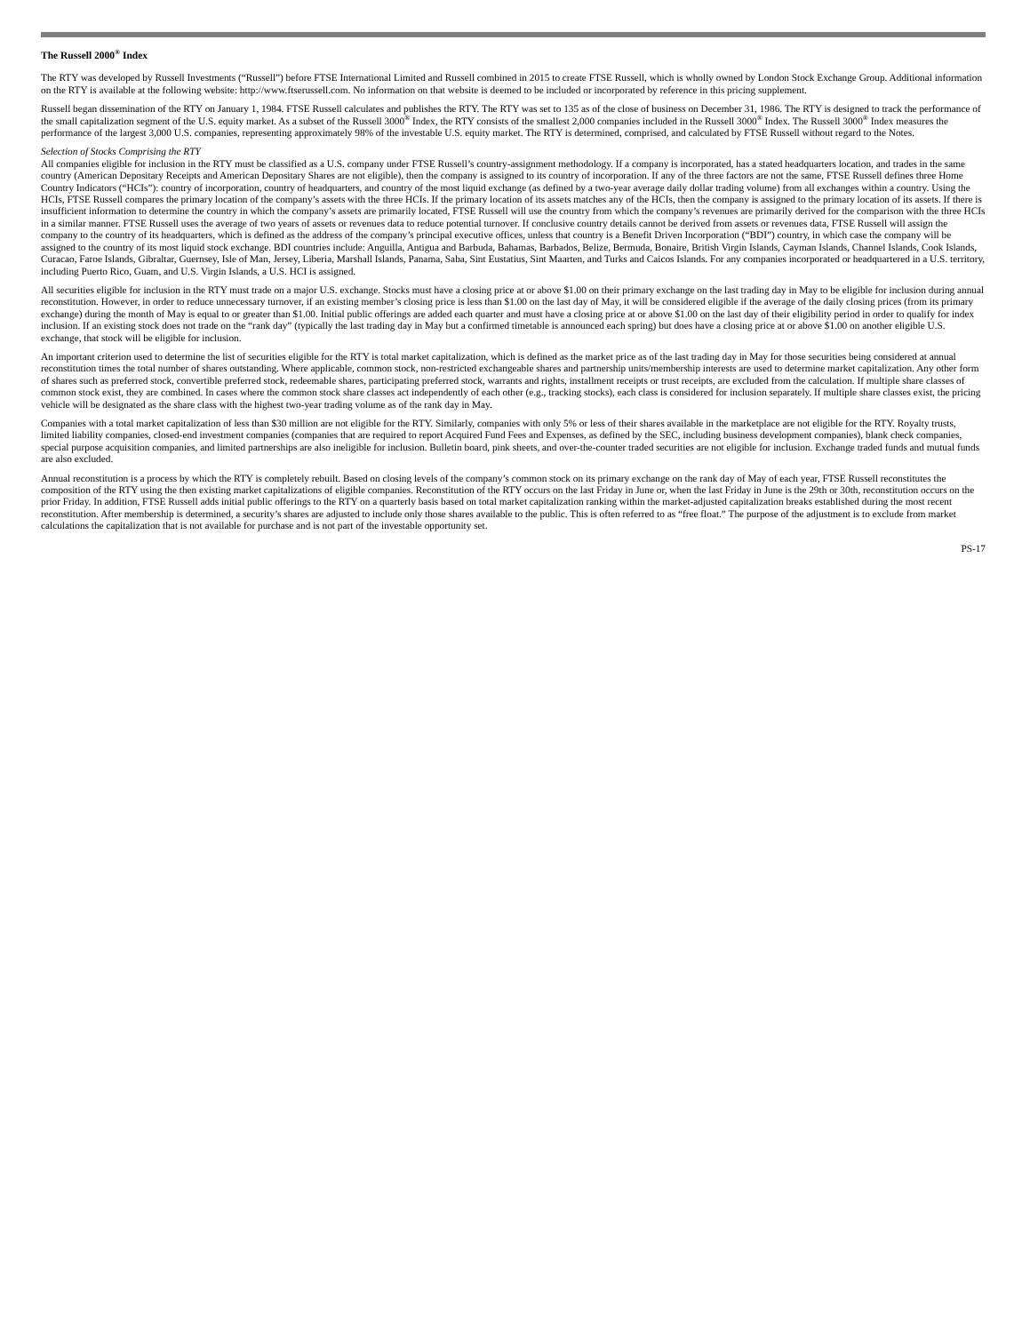The Russell 2000<sup>®</sup> Index
The RTY was developed by Russell Investments (“Russell”) before FTSE International Limited and Russell combined in 2015 to create FTSE Russell, which is wholly owned by London Stock Exchange Group. Additional information on the RTY is available at the following website: http://www.ftserussell.com. No information on that website is deemed to be included or incorporated by reference in this pricing supplement.
Russell began dissemination of the RTY on January 1, 1984. FTSE Russell calculates and publishes the RTY. The RTY was set to 135 as of the close of business on December 31, 1986. The RTY is designed to track the performance of the small capitalization segment of the U.S. equity market. As a subset of the Russell 3000<sup>®</sup> Index, the RTY consists of the smallest 2,000 companies included in the Russell 3000<sup>®</sup> Index. The Russell 3000<sup>®</sup> Index measures the performance of the largest 3,000 U.S. companies, representing approximately 98% of the investable U.S. equity market. The RTY is determined, comprised, and calculated by FTSE Russell without regard to the Notes.
Selection of Stocks Comprising the RTY
All companies eligible for inclusion in the RTY must be classified as a U.S. company under FTSE Russell’s country-assignment methodology. If a company is incorporated, has a stated headquarters location, and trades in the same country (American Depositary Receipts and American Depositary Shares are not eligible), then the company is assigned to its country of incorporation. If any of the three factors are not the same, FTSE Russell defines three Home Country Indicators (“HCIs”): country of incorporation, country of headquarters, and country of the most liquid exchange (as defined by a two-year average daily dollar trading volume) from all exchanges within a country. Using the HCIs, FTSE Russell compares the primary location of the company’s assets with the three HCIs. If the primary location of its assets matches any of the HCIs, then the company is assigned to the primary location of its assets. If there is insufficient information to determine the country in which the company’s assets are primarily located, FTSE Russell will use the country from which the company’s revenues are primarily derived for the comparison with the three HCIs in a similar manner. FTSE Russell uses the average of two years of assets or revenues data to reduce potential turnover. If conclusive country details cannot be derived from assets or revenues data, FTSE Russell will assign the company to the country of its headquarters, which is defined as the address of the company’s principal executive offices, unless that country is a Benefit Driven Incorporation (“BDI”) country, in which case the company will be assigned to the country of its most liquid stock exchange. BDI countries include: Anguilla, Antigua and Barbuda, Bahamas, Barbados, Belize, Bermuda, Bonaire, British Virgin Islands, Cayman Islands, Channel Islands, Cook Islands, Curacao, Faroe Islands, Gibraltar, Guernsey, Isle of Man, Jersey, Liberia, Marshall Islands, Panama, Saba, Sint Eustatius, Sint Maarten, and Turks and Caicos Islands. For any companies incorporated or headquartered in a U.S. territory, including Puerto Rico, Guam, and U.S. Virgin Islands, a U.S. HCI is assigned.
All securities eligible for inclusion in the RTY must trade on a major U.S. exchange. Stocks must have a closing price at or above $1.00 on their primary exchange on the last trading day in May to be eligible for inclusion during annual reconstitution. However, in order to reduce unnecessary turnover, if an existing member’s closing price is less than $1.00 on the last day of May, it will be considered eligible if the average of the daily closing prices (from its primary exchange) during the month of May is equal to or greater than $1.00. Initial public offerings are added each quarter and must have a closing price at or above $1.00 on the last day of their eligibility period in order to qualify for index inclusion. If an existing stock does not trade on the “rank day” (typically the last trading day in May but a confirmed timetable is announced each spring) but does have a closing price at or above $1.00 on another eligible U.S. exchange, that stock will be eligible for inclusion.
An important criterion used to determine the list of securities eligible for the RTY is total market capitalization, which is defined as the market price as of the last trading day in May for those securities being considered at annual reconstitution times the total number of shares outstanding. Where applicable, common stock, non-restricted exchangeable shares and partnership units/membership interests are used to determine market capitalization. Any other form of shares such as preferred stock, convertible preferred stock, redeemable shares, participating preferred stock, warrants and rights, installment receipts or trust receipts, are excluded from the calculation. If multiple share classes of common stock exist, they are combined. In cases where the common stock share classes act independently of each other (e.g., tracking stocks), each class is considered for inclusion separately. If multiple share classes exist, the pricing vehicle will be designated as the share class with the highest two-year trading volume as of the rank day in May.
Companies with a total market capitalization of less than $30 million are not eligible for the RTY. Similarly, companies with only 5% or less of their shares available in the marketplace are not eligible for the RTY. Royalty trusts, limited liability companies, closed-end investment companies (companies that are required to report Acquired Fund Fees and Expenses, as defined by the SEC, including business development companies), blank check companies, special purpose acquisition companies, and limited partnerships are also ineligible for inclusion. Bulletin board, pink sheets, and over-the-counter traded securities are not eligible for inclusion. Exchange traded funds and mutual funds are also excluded.
Annual reconstitution is a process by which the RTY is completely rebuilt. Based on closing levels of the company’s common stock on its primary exchange on the rank day of May of each year, FTSE Russell reconstitutes the composition of the RTY using the then existing market capitalizations of eligible companies. Reconstitution of the RTY occurs on the last Friday in June or, when the last Friday in June is the 29th or 30th, reconstitution occurs on the prior Friday. In addition, FTSE Russell adds initial public offerings to the RTY on a quarterly basis based on total market capitalization ranking within the market-adjusted capitalization breaks established during the most recent reconstitution. After membership is determined, a security’s shares are adjusted to include only those shares available to the public. This is often referred to as “free float.” The purpose of the adjustment is to exclude from market calculations the capitalization that is not available for purchase and is not part of the investable opportunity set.
PS-17